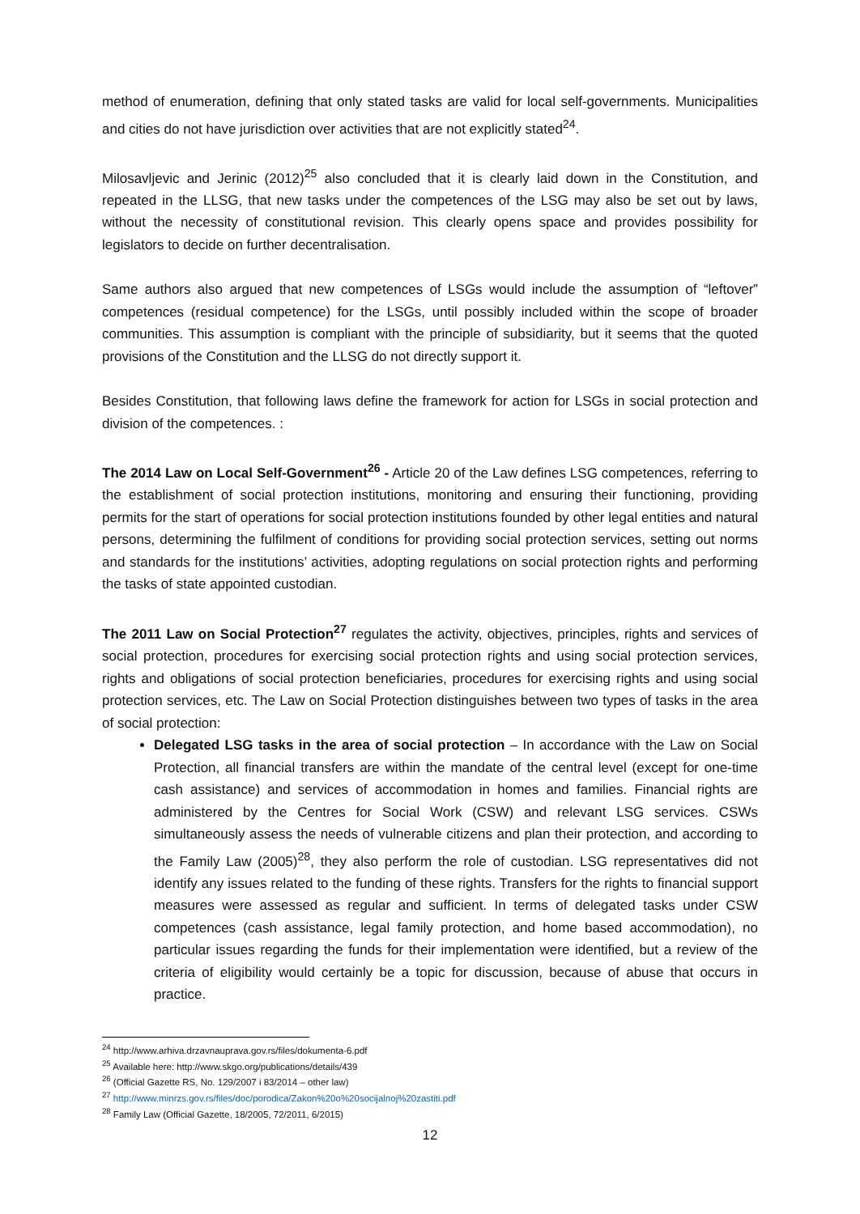method of enumeration, defining that only stated tasks are valid for local self-governments. Municipalities and cities do not have jurisdiction over activities that are not explicitly stated<sup>24</sup>.
Milosavljevic and Jerinic (2012)<sup>25</sup> also concluded that it is clearly laid down in the Constitution, and repeated in the LLSG, that new tasks under the competences of the LSG may also be set out by laws, without the necessity of constitutional revision. This clearly opens space and provides possibility for legislators to decide on further decentralisation.
Same authors also argued that new competences of LSGs would include the assumption of “leftover” competences (residual competence) for the LSGs, until possibly included within the scope of broader communities. This assumption is compliant with the principle of subsidiarity, but it seems that the quoted provisions of the Constitution and the LLSG do not directly support it.
Besides Constitution, that following laws define the framework for action for LSGs in social protection and division of the competences. :
The 2014 Law on Local Self-Government<sup>26</sup> - Article 20 of the Law defines LSG competences, referring to the establishment of social protection institutions, monitoring and ensuring their functioning, providing permits for the start of operations for social protection institutions founded by other legal entities and natural persons, determining the fulfilment of conditions for providing social protection services, setting out norms and standards for the institutions’ activities, adopting regulations on social protection rights and performing the tasks of state appointed custodian.
The 2011 Law on Social Protection<sup>27</sup> regulates the activity, objectives, principles, rights and services of social protection, procedures for exercising social protection rights and using social protection services, rights and obligations of social protection beneficiaries, procedures for exercising rights and using social protection services, etc. The Law on Social Protection distinguishes between two types of tasks in the area of social protection:
Delegated LSG tasks in the area of social protection – In accordance with the Law on Social Protection, all financial transfers are within the mandate of the central level (except for one-time cash assistance) and services of accommodation in homes and families. Financial rights are administered by the Centres for Social Work (CSW) and relevant LSG services. CSWs simultaneously assess the needs of vulnerable citizens and plan their protection, and according to the Family Law (2005)<sup>28</sup>, they also perform the role of custodian. LSG representatives did not identify any issues related to the funding of these rights. Transfers for the rights to financial support measures were assessed as regular and sufficient. In terms of delegated tasks under CSW competences (cash assistance, legal family protection, and home based accommodation), no particular issues regarding the funds for their implementation were identified, but a review of the criteria of eligibility would certainly be a topic for discussion, because of abuse that occurs in practice.
<sup>24</sup> http://www.arhiva.drzavnauprava.gov.rs/files/dokumenta-6.pdf
<sup>25</sup> Available here: http://www.skgo.org/publications/details/439
<sup>26</sup> (Official Gazette RS, No. 129/2007 i 83/2014 – other law)
<sup>27</sup> http://www.minrzs.gov.rs/files/doc/porodica/Zakon%20o%20socijalnoj%20zastiti.pdf
<sup>28</sup> Family Law (Official Gazette, 18/2005, 72/2011, 6/2015)
12